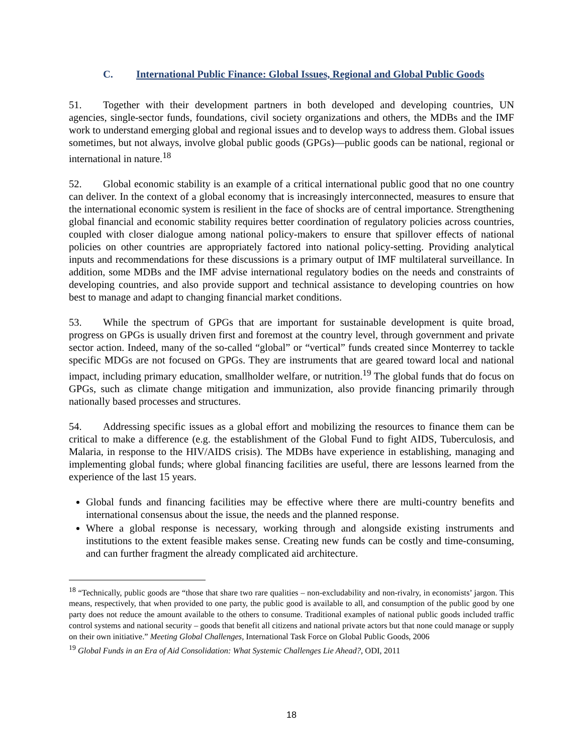C. International Public Finance: Global Issues, Regional and Global Public Goods
51. Together with their development partners in both developed and developing countries, UN agencies, single-sector funds, foundations, civil society organizations and others, the MDBs and the IMF work to understand emerging global and regional issues and to develop ways to address them. Global issues sometimes, but not always, involve global public goods (GPGs)—public goods can be national, regional or international in nature.<sup>18</sup>
52. Global economic stability is an example of a critical international public good that no one country can deliver. In the context of a global economy that is increasingly interconnected, measures to ensure that the international economic system is resilient in the face of shocks are of central importance. Strengthening global financial and economic stability requires better coordination of regulatory policies across countries, coupled with closer dialogue among national policy-makers to ensure that spillover effects of national policies on other countries are appropriately factored into national policy-setting. Providing analytical inputs and recommendations for these discussions is a primary output of IMF multilateral surveillance. In addition, some MDBs and the IMF advise international regulatory bodies on the needs and constraints of developing countries, and also provide support and technical assistance to developing countries on how best to manage and adapt to changing financial market conditions.
53. While the spectrum of GPGs that are important for sustainable development is quite broad, progress on GPGs is usually driven first and foremost at the country level, through government and private sector action. Indeed, many of the so-called “global” or “vertical” funds created since Monterrey to tackle specific MDGs are not focused on GPGs. They are instruments that are geared toward local and national impact, including primary education, smallholder welfare, or nutrition.<sup>19</sup> The global funds that do focus on GPGs, such as climate change mitigation and immunization, also provide financing primarily through nationally based processes and structures.
54. Addressing specific issues as a global effort and mobilizing the resources to finance them can be critical to make a difference (e.g. the establishment of the Global Fund to fight AIDS, Tuberculosis, and Malaria, in response to the HIV/AIDS crisis). The MDBs have experience in establishing, managing and implementing global funds; where global financing facilities are useful, there are lessons learned from the experience of the last 15 years.
Global funds and financing facilities may be effective where there are multi-country benefits and international consensus about the issue, the needs and the planned response.
Where a global response is necessary, working through and alongside existing instruments and institutions to the extent feasible makes sense. Creating new funds can be costly and time-consuming, and can further fragment the already complicated aid architecture.
<sup>18</sup> “Technically, public goods are “those that share two rare qualities – non-excludability and non-rivalry, in economists’ jargon. This means, respectively, that when provided to one party, the public good is available to all, and consumption of the public good by one party does not reduce the amount available to the others to consume. Traditional examples of national public goods included traffic control systems and national security – goods that benefit all citizens and national private actors but that none could manage or supply on their own initiative.” Meeting Global Challenges, International Task Force on Global Public Goods, 2006
<sup>19</sup> Global Funds in an Era of Aid Consolidation: What Systemic Challenges Lie Ahead?, ODI, 2011
18